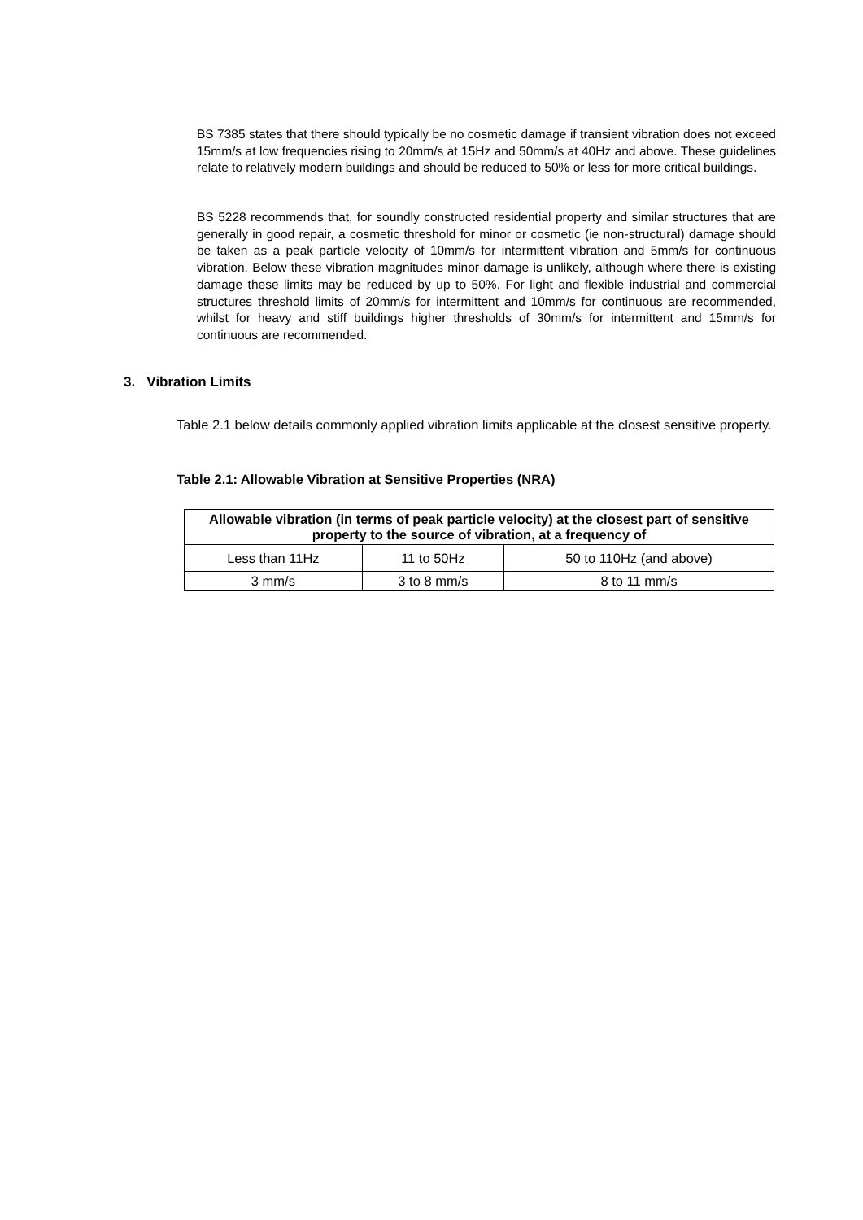BS 7385 states that there should typically be no cosmetic damage if transient vibration does not exceed 15mm/s at low frequencies rising to 20mm/s at 15Hz and 50mm/s at 40Hz and above. These guidelines relate to relatively modern buildings and should be reduced to 50% or less for more critical buildings.
BS 5228 recommends that, for soundly constructed residential property and similar structures that are generally in good repair, a cosmetic threshold for minor or cosmetic (ie non-structural) damage should be taken as a peak particle velocity of 10mm/s for intermittent vibration and 5mm/s for continuous vibration. Below these vibration magnitudes minor damage is unlikely, although where there is existing damage these limits may be reduced by up to 50%. For light and flexible industrial and commercial structures threshold limits of 20mm/s for intermittent and 10mm/s for continuous are recommended, whilst for heavy and stiff buildings higher thresholds of 30mm/s for intermittent and 15mm/s for continuous are recommended.
3. Vibration Limits
Table 2.1 below details commonly applied vibration limits applicable at the closest sensitive property.
Table 2.1: Allowable Vibration at Sensitive Properties (NRA)
| Allowable vibration (in terms of peak particle velocity) at the closest part of sensitive property to the source of vibration, at a frequency of | | |
| --- | --- | --- |
| Less than 11Hz | 11 to 50Hz | 50 to 110Hz (and above) |
| 3 mm/s | 3 to 8 mm/s | 8 to 11 mm/s |